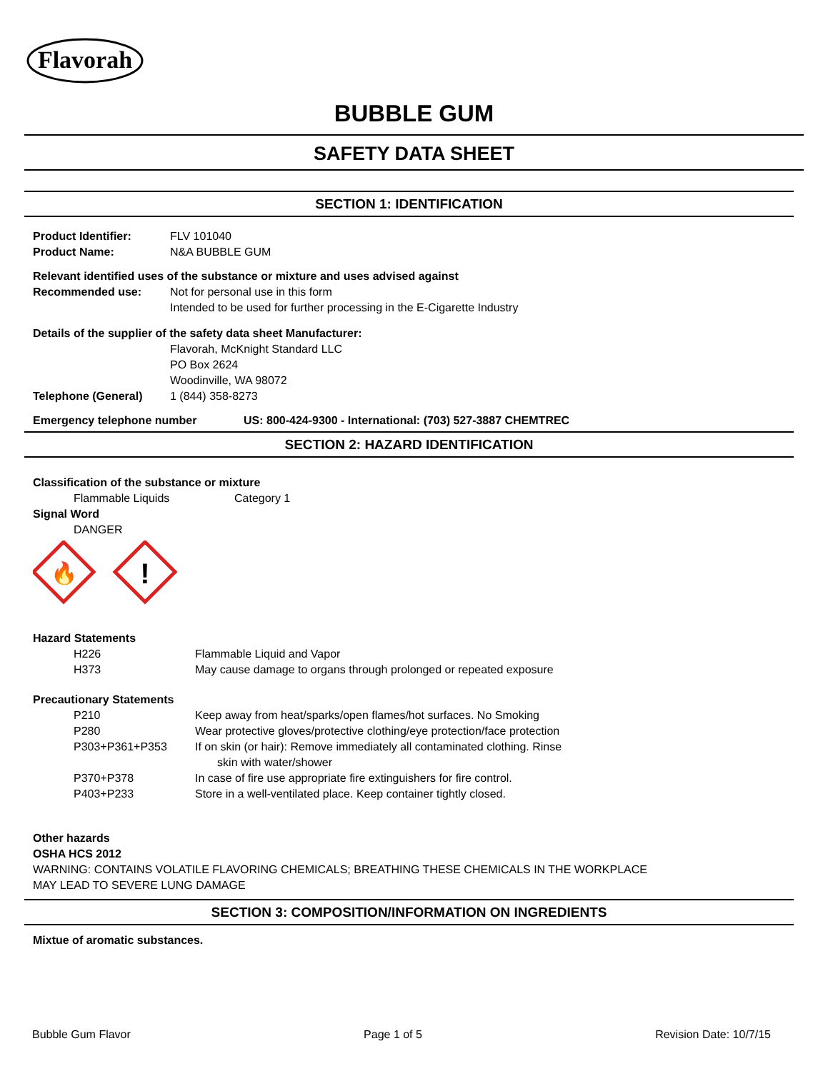Flavorah
BUBBLE GUM
SAFETY DATA SHEET
SECTION 1: IDENTIFICATION
Product Identifier: FLV 101040
Product Name: N&A BUBBLE GUM
Relevant identified uses of the substance or mixture and uses advised against
Recommended use: Not for personal use in this form
Intended to be used for further processing in the E-Cigarette Industry
Details of the supplier of the safety data sheet Manufacturer:
Flavorah, McKnight Standard LLC
PO Box 2624
Woodinville, WA 98072
Telephone (General) 1 (844) 358-8273
Emergency telephone number US: 800-424-9300 - International: (703) 527-3887 CHEMTREC
SECTION 2: HAZARD IDENTIFICATION
Classification of the substance or mixture
Flammable Liquids Category 1
Signal Word
DANGER
🔥
!
Hazard Statements
H226 Flammable Liquid and Vapor
H373 May cause damage to organs through prolonged or repeated exposure
Precautionary Statements
P210 Keep away from heat/sparks/open flames/hot surfaces. No Smoking
P280 Wear protective gloves/protective clothing/eye protection/face protection
P303+P361+P353 If on skin (or hair): Remove immediately all contaminated clothing. Rinse
skin with water/shower
P370+P378 In case of fire use appropriate fire extinguishers for fire control.
P403+P233 Store in a well-ventilated place. Keep container tightly closed.
Other hazards
OSHA HCS 2012
WARNING: CONTAINS VOLATILE FLAVORING CHEMICALS; BREATHING THESE CHEMICALS IN THE WORKPLACE
MAY LEAD TO SEVERE LUNG DAMAGE
SECTION 3: COMPOSITION/INFORMATION ON INGREDIENTS
Mixtue of aromatic substances.
Bubble Gum Flavor Page 1 of 5 Revision Date: 10/7/15